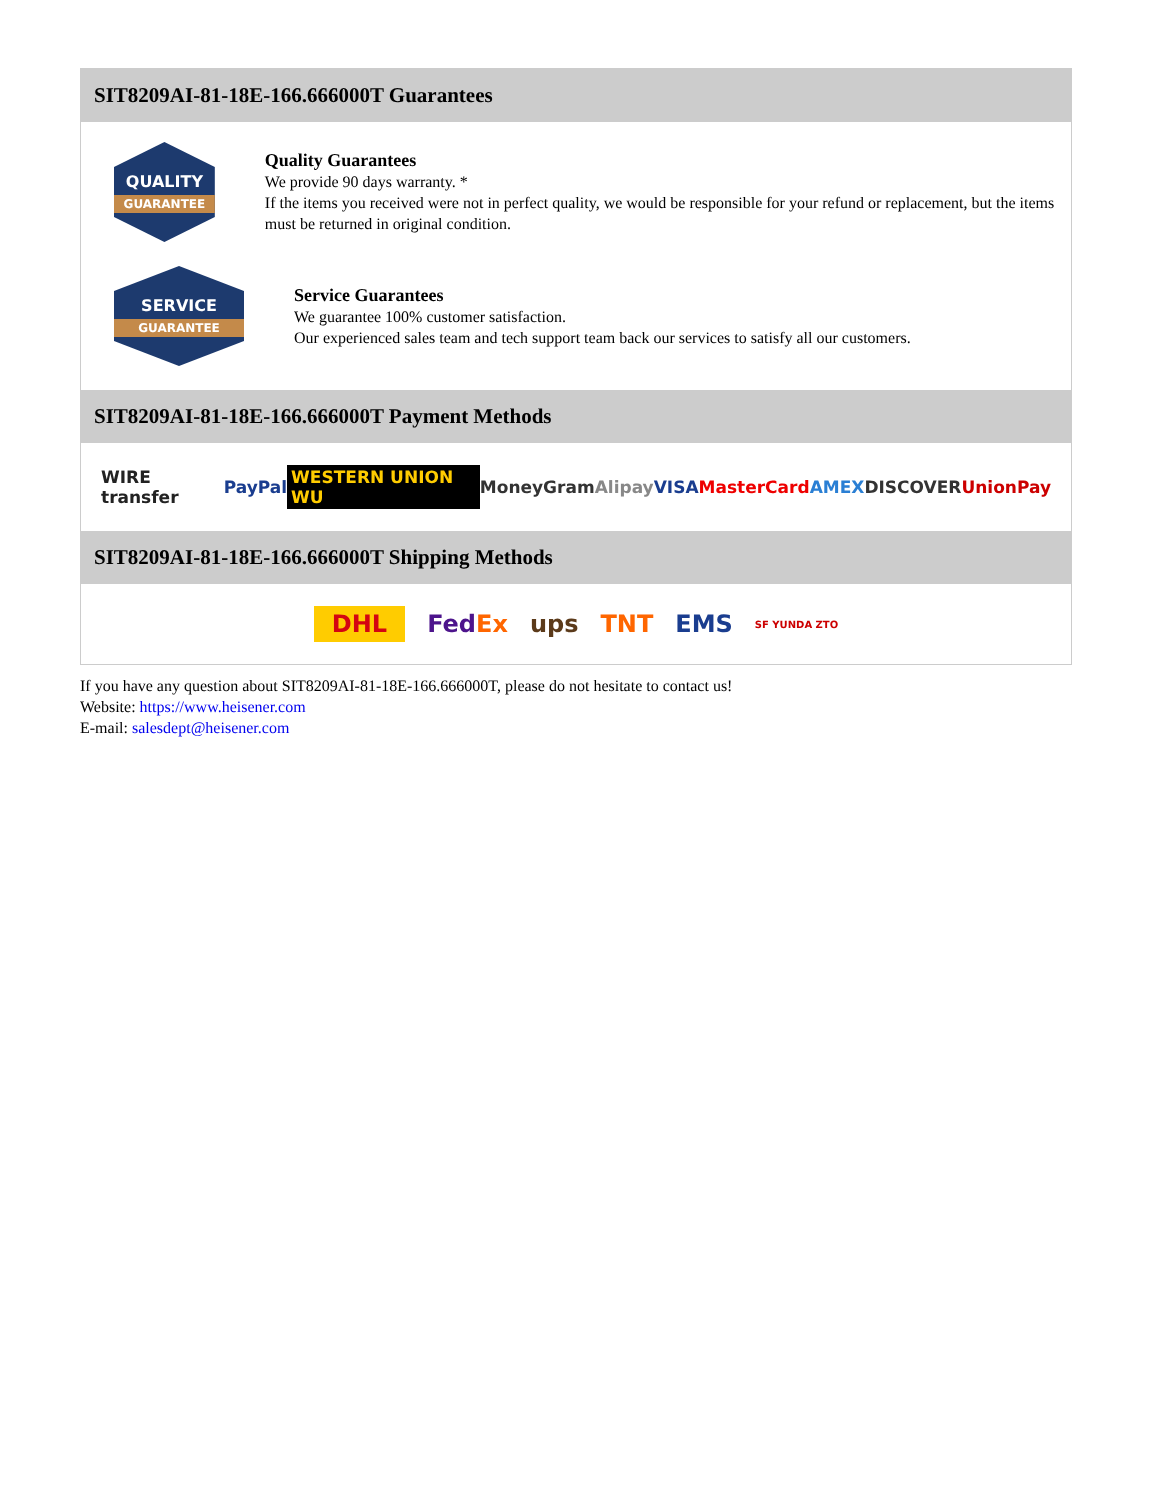SIT8209AI-81-18E-166.666000T Guarantees
QUALITY
GUARANTEE
Quality Guarantees
We provide 90 days warranty. *
If the items you received were not in perfect quality, we would be responsible for your refund or replacement, but the items must be returned in original condition.
SERVICE
GUARANTEE
Service Guarantees
We guarantee 100% customer satisfaction.
Our experienced sales team and tech support team back our services to satisfy all our customers.
SIT8209AI-81-18E-166.666000T Payment Methods
WIRE transfer PayPal WESTERN UNION WU MoneyGram Alipay VISA MasterCard AMEX DISCOVER UnionPay
SIT8209AI-81-18E-166.666000T Shipping Methods
DHL FedEx ups TNT EMS SF YUNDA ZTO
If you have any question about SIT8209AI-81-18E-166.666000T, please do not hesitate to contact us!
Website: https://www.heisener.com
E-mail: salesdept@heisener.com